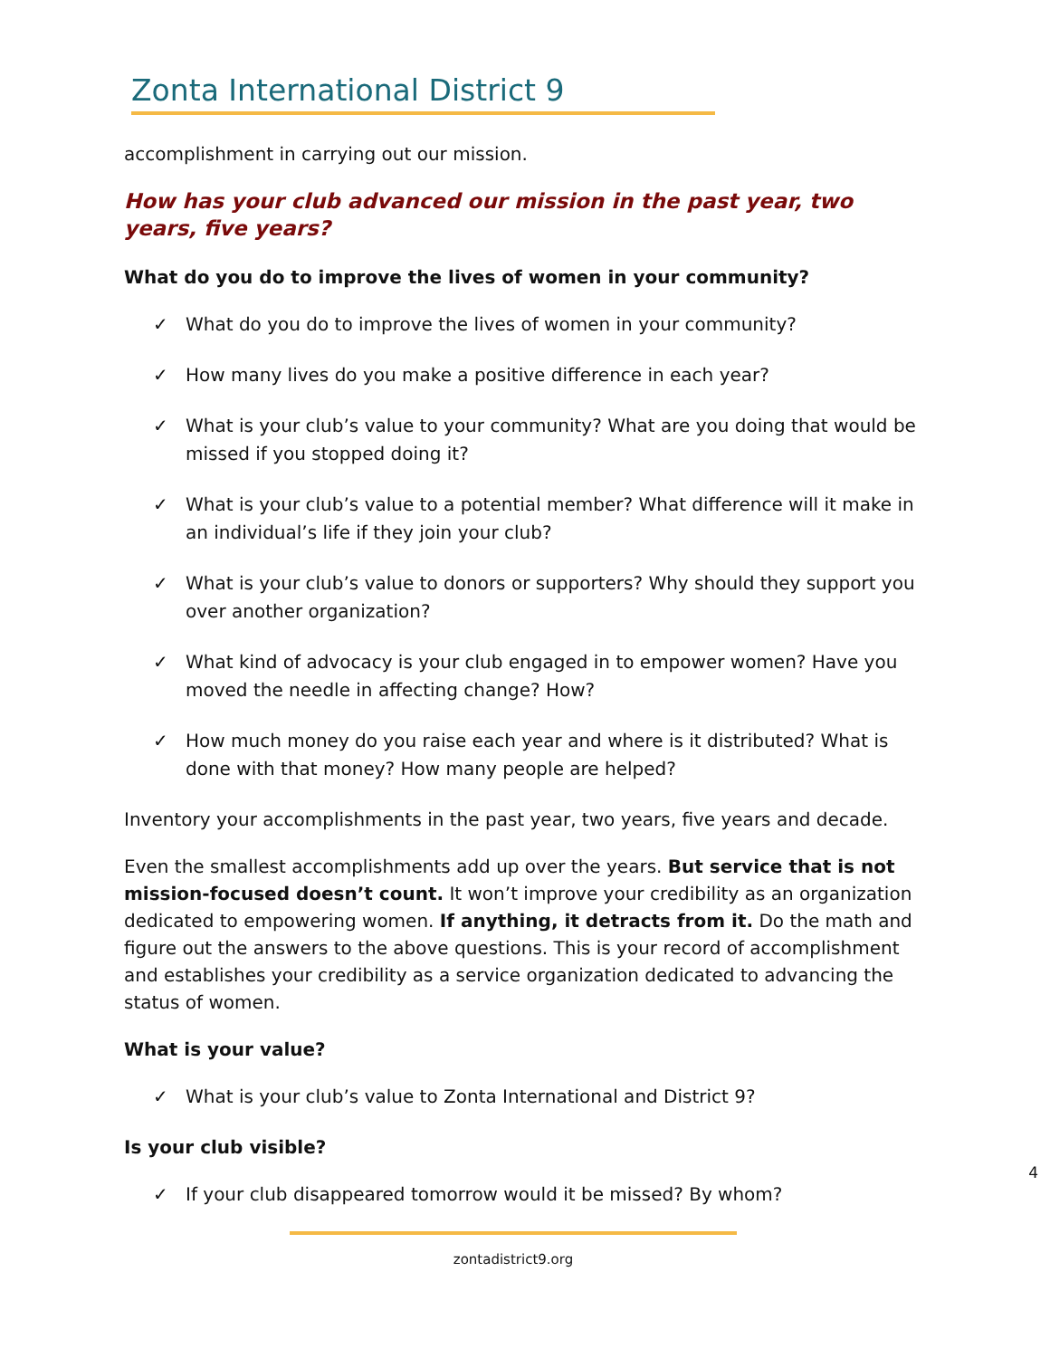Zonta International District 9
accomplishment in carrying out our mission.
How has your club advanced our mission in the past year, two years, five years?
What do you do to improve the lives of women in your community?
✓ What do you do to improve the lives of women in your community?
✓ How many lives do you make a positive difference in each year?
✓ What is your club’s value to your community? What are you doing that would be missed if you stopped doing it?
✓ What is your club’s value to a potential member? What difference will it make in an individual’s life if they join your club?
✓ What is your club’s value to donors or supporters? Why should they support you over another organization?
✓ What kind of advocacy is your club engaged in to empower women? Have you moved the needle in affecting change? How?
✓ How much money do you raise each year and where is it distributed? What is done with that money? How many people are helped?
Inventory your accomplishments in the past year, two years, five years and decade.
Even the smallest accomplishments add up over the years. But service that is not mission-focused doesn’t count. It won’t improve your credibility as an organization dedicated to empowering women. If anything, it detracts from it. Do the math and figure out the answers to the above questions. This is your record of accomplishment and establishes your credibility as a service organization dedicated to advancing the status of women.
What is your value?
✓ What is your club’s value to Zonta International and District 9?
Is your club visible?
✓ If your club disappeared tomorrow would it be missed? By whom?
4
zontadistrict9.org